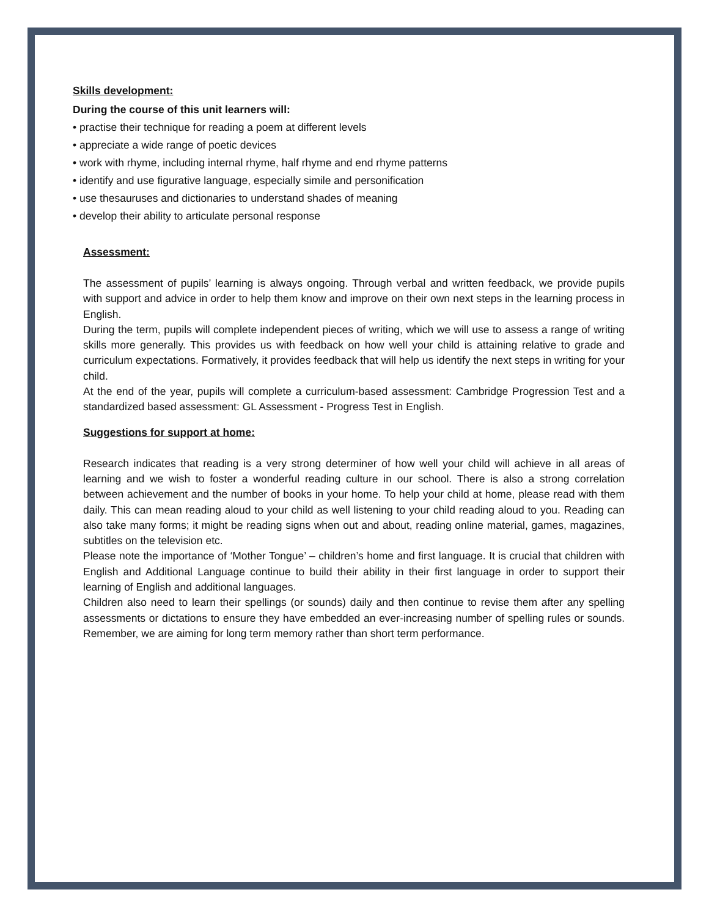Skills development:
During the course of this unit learners will:
• practise their technique for reading a poem at different levels
• appreciate a wide range of poetic devices
• work with rhyme, including internal rhyme, half rhyme and end rhyme patterns
• identify and use figurative language, especially simile and personification
• use thesauruses and dictionaries to understand shades of meaning
• develop their ability to articulate personal response
Assessment:
The assessment of pupils’ learning is always ongoing. Through verbal and written feedback, we provide pupils with support and advice in order to help them know and improve on their own next steps in the learning process in English.
During the term, pupils will complete independent pieces of writing, which we will use to assess a range of writing skills more generally. This provides us with feedback on how well your child is attaining relative to grade and curriculum expectations. Formatively, it provides feedback that will help us identify the next steps in writing for your child.
At the end of the year, pupils will complete a curriculum-based assessment: Cambridge Progression Test and a standardized based assessment: GL Assessment - Progress Test in English.
Suggestions for support at home:
Research indicates that reading is a very strong determiner of how well your child will achieve in all areas of learning and we wish to foster a wonderful reading culture in our school. There is also a strong correlation between achievement and the number of books in your home. To help your child at home, please read with them daily. This can mean reading aloud to your child as well listening to your child reading aloud to you. Reading can also take many forms; it might be reading signs when out and about, reading online material, games, magazines, subtitles on the television etc.
Please note the importance of ‘Mother Tongue’ – children’s home and first language. It is crucial that children with English and Additional Language continue to build their ability in their first language in order to support their learning of English and additional languages.
Children also need to learn their spellings (or sounds) daily and then continue to revise them after any spelling assessments or dictations to ensure they have embedded an ever-increasing number of spelling rules or sounds. Remember, we are aiming for long term memory rather than short term performance.